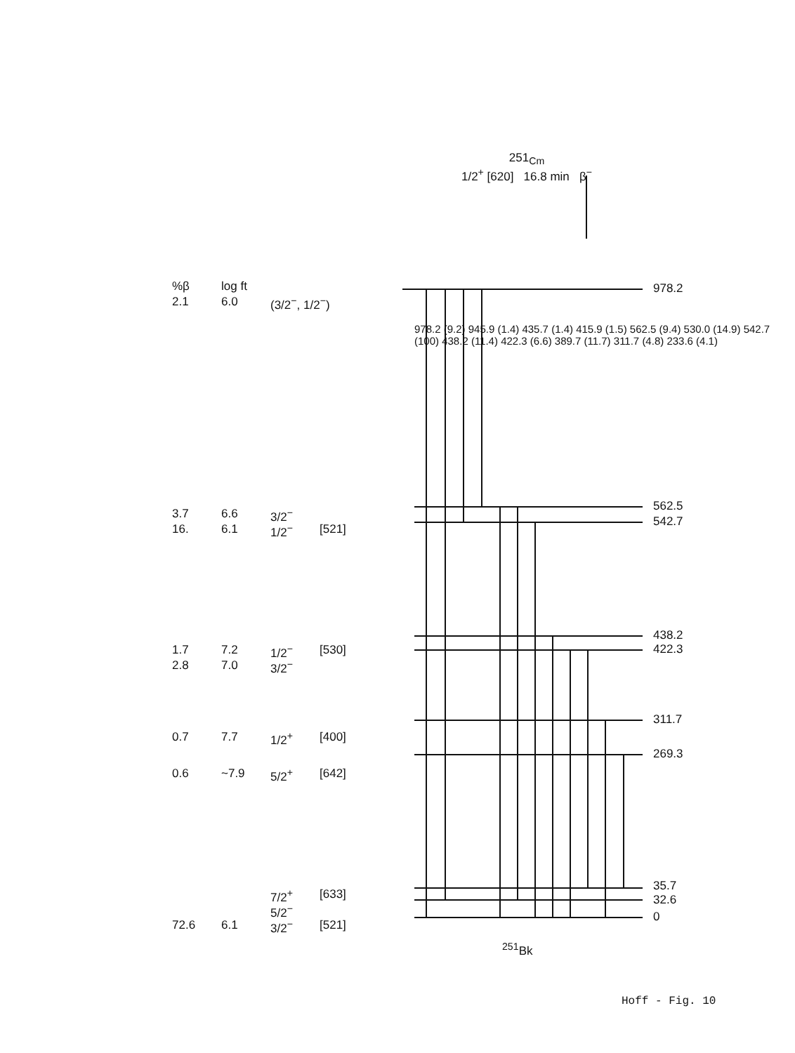251<sub>Cm</sub>
1/2<sup>+</sup> [620] 16.8 min β<sup>−</sup>
%β log ft
2.1 6.0 (3/2<sup>−</sup>, 1/2<sup>−</sup>)
3.7 6.6 3/2<sup>−</sup>
16. 6.1 1/2<sup>−</sup> [521]
1.7 7.2 1/2<sup>−</sup> [530]
2.8 7.0 3/2<sup>−</sup>
0.7 7.7 1/2<sup>+</sup> [400]
0.6 ~7.9 5/2<sup>+</sup> [642]
7/2<sup>+</sup> [633]
5/2<sup>−</sup>
72.6 6.1 3/2<sup>−</sup> [521]
978.2 (9.2) 945.9 (1.4) 435.7 (1.4) 415.9 (1.5) 562.5 (9.4) 530.0 (14.9) 542.7 (100) 438.2 (11.4) 422.3 (6.6) 389.7 (11.7) 311.7 (4.8) 233.6 (4.1)
978.2
562.5
542.7
438.2
422.3
311.7
269.3
35.7
32.6
0
<sup>251</sup>Bk
Hoff - Fig. 10